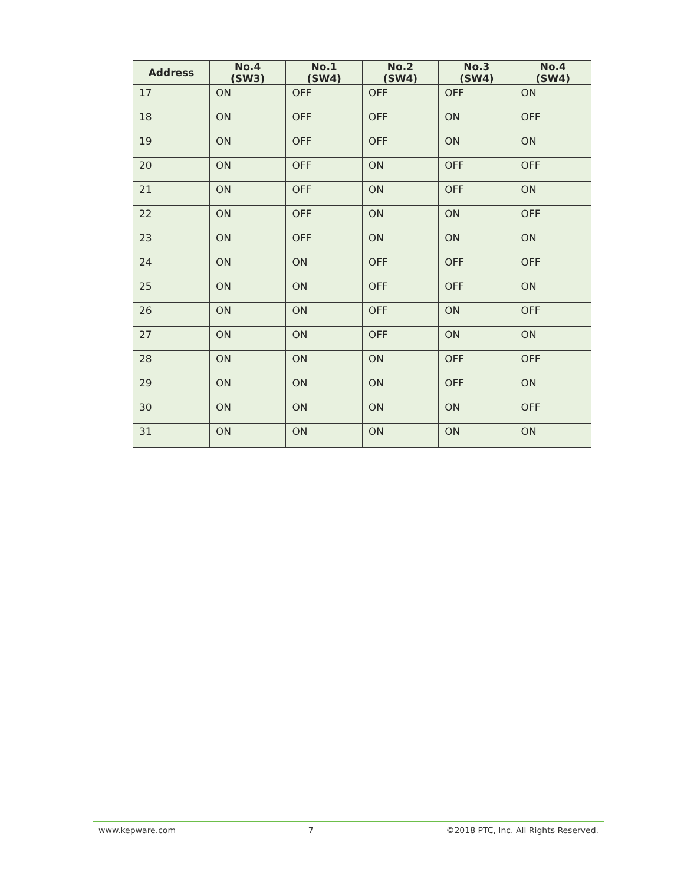| Address | No.4 (SW3) | No.1 (SW4) | No.2 (SW4) | No.3 (SW4) | No.4 (SW4) |
| --- | --- | --- | --- | --- | --- |
| 17 | ON | OFF | OFF | OFF | ON |
| 18 | ON | OFF | OFF | ON | OFF |
| 19 | ON | OFF | OFF | ON | ON |
| 20 | ON | OFF | ON | OFF | OFF |
| 21 | ON | OFF | ON | OFF | ON |
| 22 | ON | OFF | ON | ON | OFF |
| 23 | ON | OFF | ON | ON | ON |
| 24 | ON | ON | OFF | OFF | OFF |
| 25 | ON | ON | OFF | OFF | ON |
| 26 | ON | ON | OFF | ON | OFF |
| 27 | ON | ON | OFF | ON | ON |
| 28 | ON | ON | ON | OFF | OFF |
| 29 | ON | ON | ON | OFF | ON |
| 30 | ON | ON | ON | ON | OFF |
| 31 | ON | ON | ON | ON | ON |
www.kepware.com 7 ©2018 PTC, Inc. All Rights Reserved.